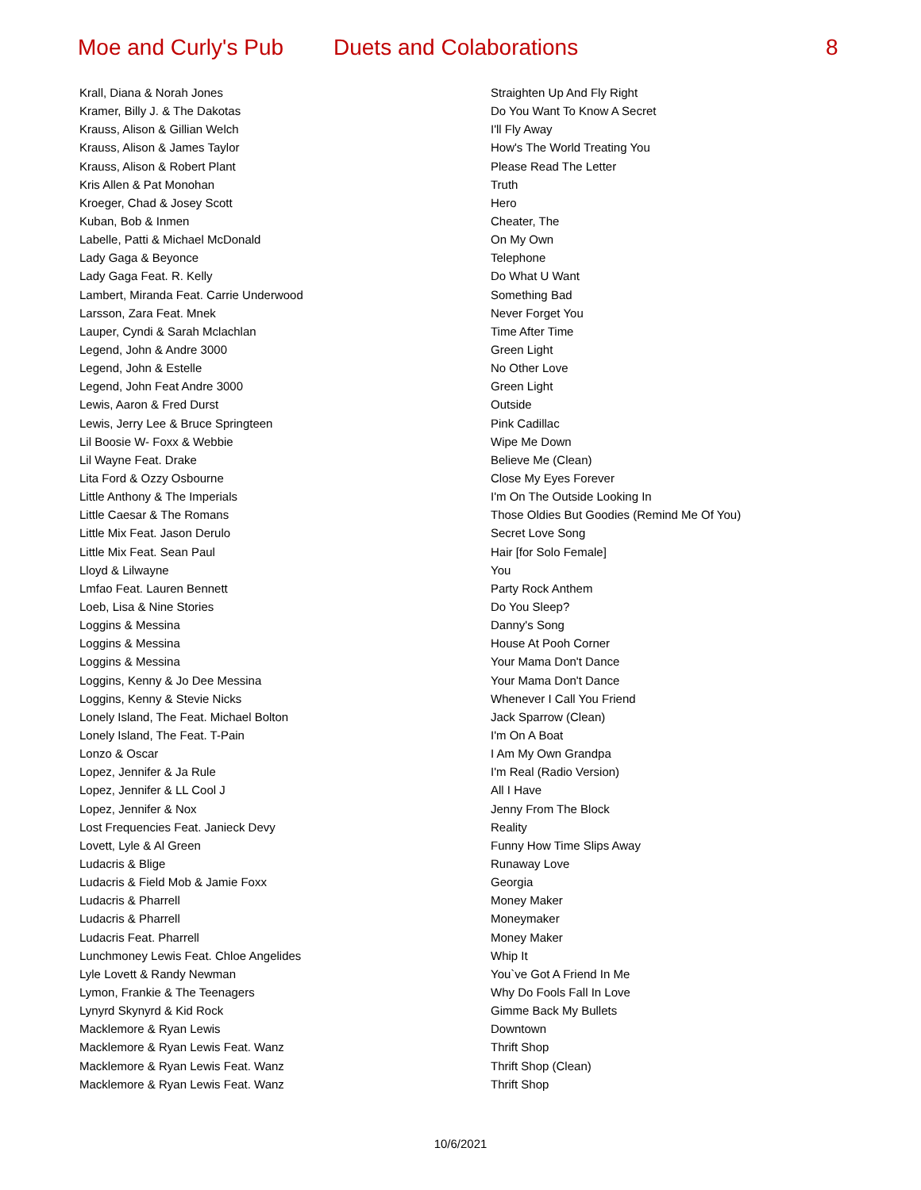Moe and Curly's Pub Duets and Colaborations 8
| Krall, Diana & Norah Jones | Straighten Up And Fly Right |
| Kramer, Billy J. & The Dakotas | Do You Want To Know A Secret |
| Krauss, Alison & Gillian Welch | I'll Fly Away |
| Krauss, Alison & James Taylor | How's The World Treating You |
| Krauss, Alison & Robert Plant | Please Read The Letter |
| Kris Allen & Pat Monohan | Truth |
| Kroeger, Chad & Josey Scott | Hero |
| Kuban, Bob & Inmen | Cheater, The |
| Labelle, Patti & Michael McDonald | On My Own |
| Lady Gaga & Beyonce | Telephone |
| Lady Gaga Feat. R. Kelly | Do What U Want |
| Lambert, Miranda Feat. Carrie Underwood | Something Bad |
| Larsson, Zara Feat. Mnek | Never Forget You |
| Lauper, Cyndi & Sarah Mclachlan | Time After Time |
| Legend, John & Andre 3000 | Green Light |
| Legend, John & Estelle | No Other Love |
| Legend, John Feat Andre 3000 | Green Light |
| Lewis, Aaron & Fred Durst | Outside |
| Lewis, Jerry Lee & Bruce Springteen | Pink Cadillac |
| Lil Boosie W- Foxx & Webbie | Wipe Me Down |
| Lil Wayne Feat. Drake | Believe Me (Clean) |
| Lita Ford & Ozzy Osbourne | Close My Eyes Forever |
| Little Anthony & The Imperials | I'm On The Outside Looking In |
| Little Caesar & The Romans | Those Oldies But Goodies (Remind Me Of You) |
| Little Mix Feat. Jason Derulo | Secret Love Song |
| Little Mix Feat. Sean Paul | Hair [for Solo Female] |
| Lloyd & Lilwayne | You |
| Lmfao Feat. Lauren Bennett | Party Rock Anthem |
| Loeb, Lisa & Nine Stories | Do You Sleep? |
| Loggins & Messina | Danny's Song |
| Loggins & Messina | House At Pooh Corner |
| Loggins & Messina | Your Mama Don't Dance |
| Loggins, Kenny & Jo Dee Messina | Your Mama Don't Dance |
| Loggins, Kenny & Stevie Nicks | Whenever I Call You Friend |
| Lonely Island, The Feat. Michael Bolton | Jack Sparrow (Clean) |
| Lonely Island, The Feat. T-Pain | I'm On A Boat |
| Lonzo & Oscar | I Am My Own Grandpa |
| Lopez, Jennifer & Ja Rule | I'm Real (Radio Version) |
| Lopez, Jennifer & LL Cool J | All I Have |
| Lopez, Jennifer & Nox | Jenny From The Block |
| Lost Frequencies Feat. Janieck Devy | Reality |
| Lovett, Lyle & Al Green | Funny How Time Slips Away |
| Ludacris & Blige | Runaway Love |
| Ludacris & Field Mob & Jamie Foxx | Georgia |
| Ludacris & Pharrell | Money Maker |
| Ludacris & Pharrell | Moneymaker |
| Ludacris Feat. Pharrell | Money Maker |
| Lunchmoney Lewis Feat. Chloe Angelides | Whip It |
| Lyle Lovett & Randy Newman | You`ve Got A Friend In Me |
| Lymon, Frankie & The Teenagers | Why Do Fools Fall In Love |
| Lynyrd Skynyrd & Kid Rock | Gimme Back My Bullets |
| Macklemore & Ryan Lewis | Downtown |
| Macklemore & Ryan Lewis Feat. Wanz | Thrift Shop |
| Macklemore & Ryan Lewis Feat. Wanz | Thrift Shop (Clean) |
| Macklemore & Ryan Lewis Feat. Wanz | Thrift Shop |
10/6/2021